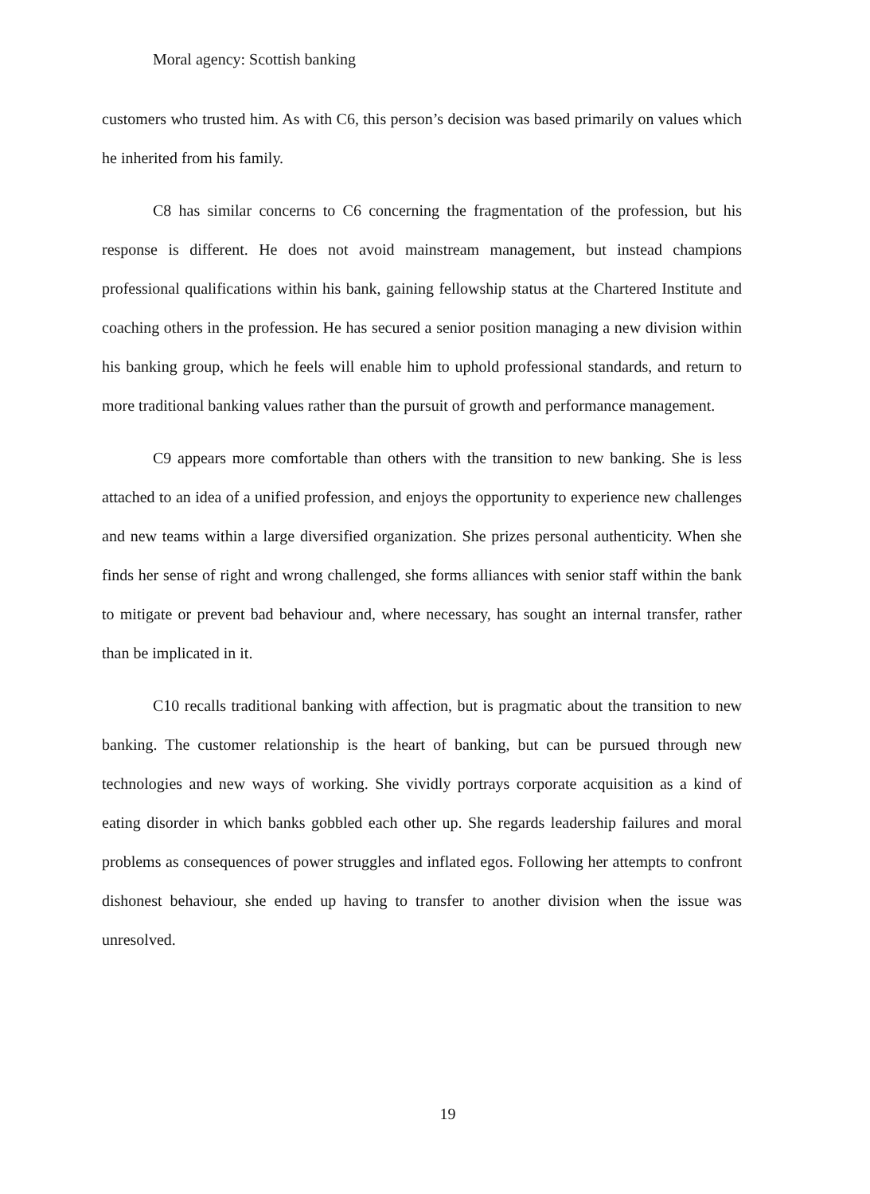Moral agency: Scottish banking
customers who trusted him. As with C6, this person’s decision was based primarily on values which he inherited from his family.
C8 has similar concerns to C6 concerning the fragmentation of the profession, but his response is different. He does not avoid mainstream management, but instead champions professional qualifications within his bank, gaining fellowship status at the Chartered Institute and coaching others in the profession. He has secured a senior position managing a new division within his banking group, which he feels will enable him to uphold professional standards, and return to more traditional banking values rather than the pursuit of growth and performance management.
C9 appears more comfortable than others with the transition to new banking. She is less attached to an idea of a unified profession, and enjoys the opportunity to experience new challenges and new teams within a large diversified organization. She prizes personal authenticity. When she finds her sense of right and wrong challenged, she forms alliances with senior staff within the bank to mitigate or prevent bad behaviour and, where necessary, has sought an internal transfer, rather than be implicated in it.
C10 recalls traditional banking with affection, but is pragmatic about the transition to new banking. The customer relationship is the heart of banking, but can be pursued through new technologies and new ways of working. She vividly portrays corporate acquisition as a kind of eating disorder in which banks gobbled each other up. She regards leadership failures and moral problems as consequences of power struggles and inflated egos. Following her attempts to confront dishonest behaviour, she ended up having to transfer to another division when the issue was unresolved.
19